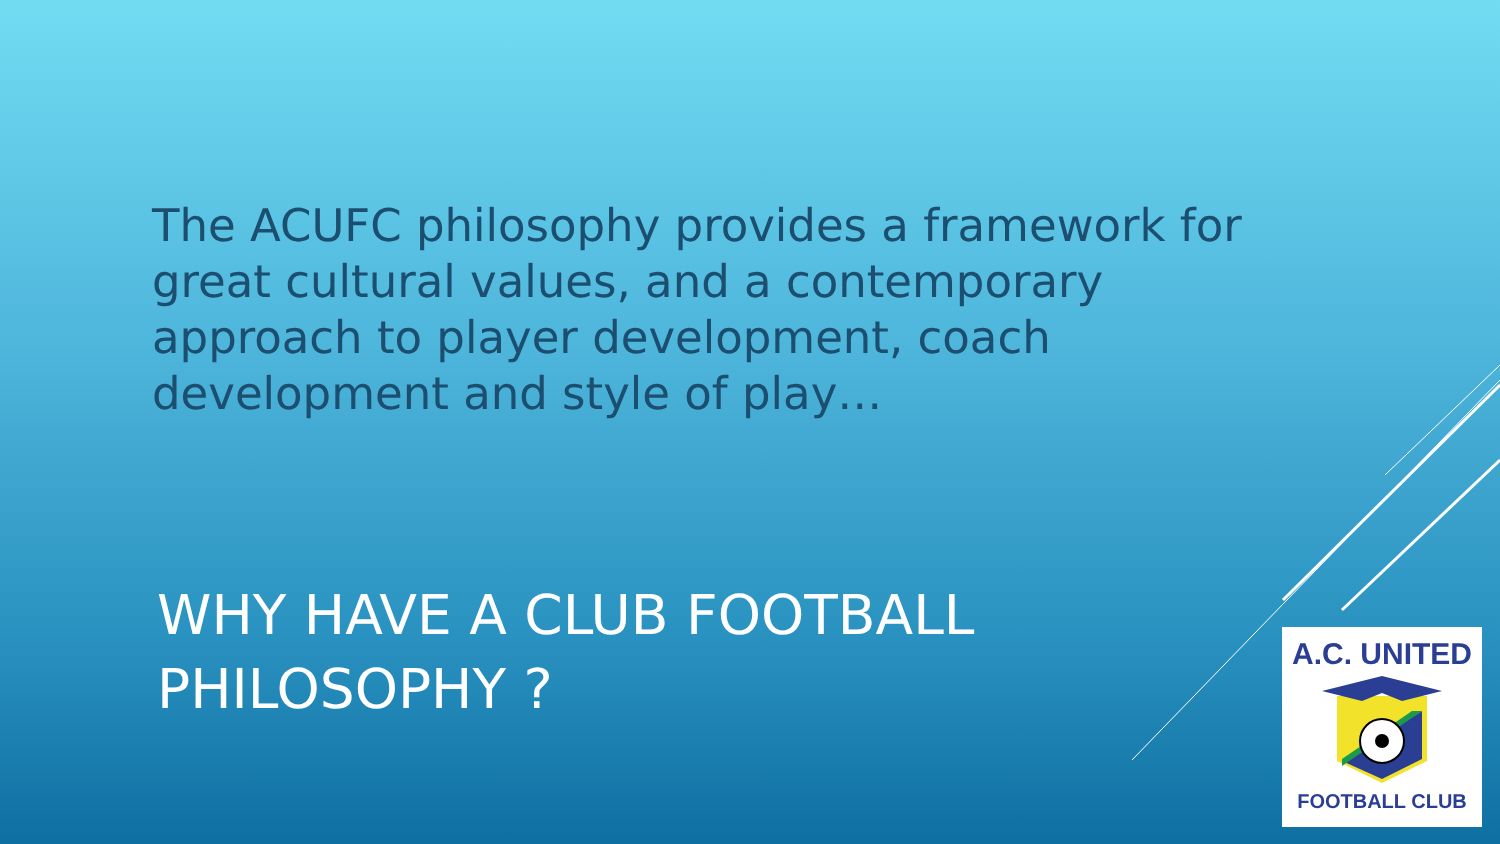The ACUFC philosophy provides a framework for great cultural values, and a contemporary approach to player development, coach development and style of play…
WHY HAVE A CLUB FOOTBALL PHILOSOPHY ?
A.C. UNITED
FOOTBALL CLUB